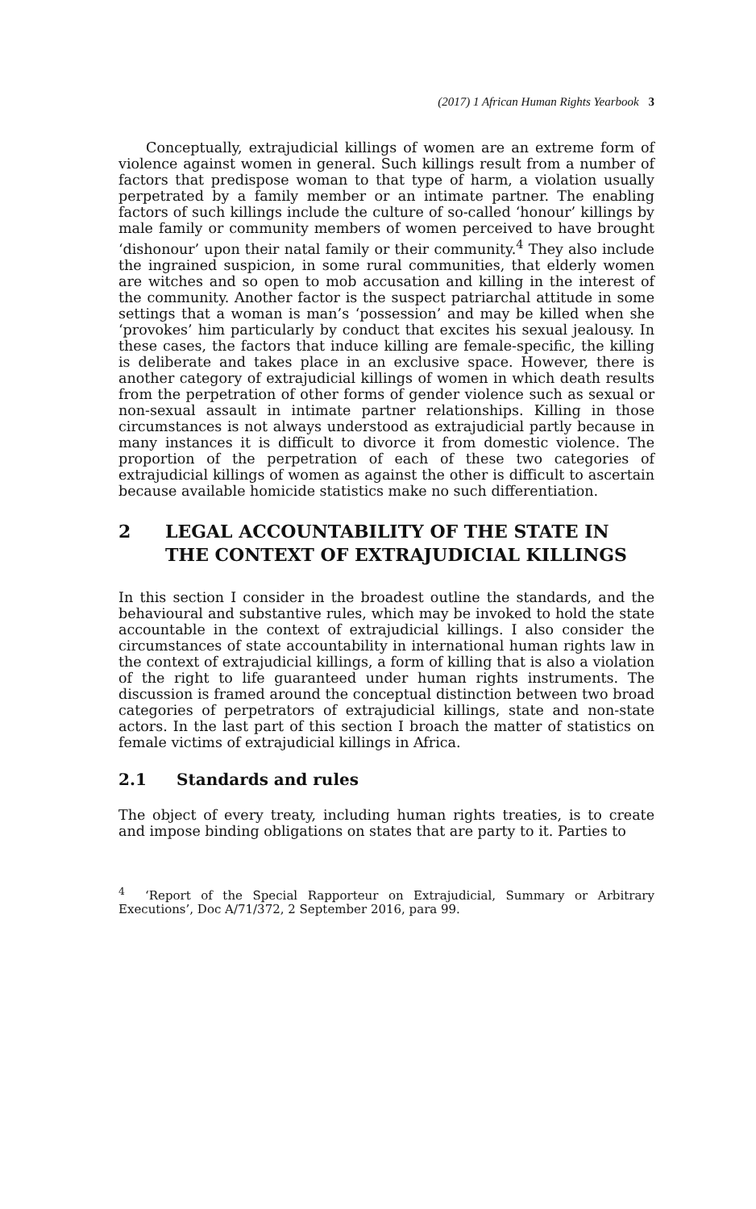(2017) 1 African Human Rights Yearbook 3
Conceptually, extrajudicial killings of women are an extreme form of violence against women in general. Such killings result from a number of factors that predispose woman to that type of harm, a violation usually perpetrated by a family member or an intimate partner. The enabling factors of such killings include the culture of so-called ‘honour’ killings by male family or community members of women perceived to have brought ‘dishonour’ upon their natal family or their community.<sup>4</sup> They also include the ingrained suspicion, in some rural communities, that elderly women are witches and so open to mob accusation and killing in the interest of the community. Another factor is the suspect patriarchal attitude in some settings that a woman is man’s ‘possession’ and may be killed when she ‘provokes’ him particularly by conduct that excites his sexual jealousy. In these cases, the factors that induce killing are female-specific, the killing is deliberate and takes place in an exclusive space. However, there is another category of extrajudicial killings of women in which death results from the perpetration of other forms of gender violence such as sexual or non-sexual assault in intimate partner relationships. Killing in those circumstances is not always understood as extrajudicial partly because in many instances it is difficult to divorce it from domestic violence. The proportion of the perpetration of each of these two categories of extrajudicial killings of women as against the other is difficult to ascertain because available homicide statistics make no such differentiation.
2 LEGAL ACCOUNTABILITY OF THE STATE IN THE CONTEXT OF EXTRAJUDICIAL KILLINGS
In this section I consider in the broadest outline the standards, and the behavioural and substantive rules, which may be invoked to hold the state accountable in the context of extrajudicial killings. I also consider the circumstances of state accountability in international human rights law in the context of extrajudicial killings, a form of killing that is also a violation of the right to life guaranteed under human rights instruments. The discussion is framed around the conceptual distinction between two broad categories of perpetrators of extrajudicial killings, state and non-state actors. In the last part of this section I broach the matter of statistics on female victims of extrajudicial killings in Africa.
2.1 Standards and rules
The object of every treaty, including human rights treaties, is to create and impose binding obligations on states that are party to it. Parties to
<sup>4</sup> ‘Report of the Special Rapporteur on Extrajudicial, Summary or Arbitrary Executions’, Doc A/71/372, 2 September 2016, para 99.